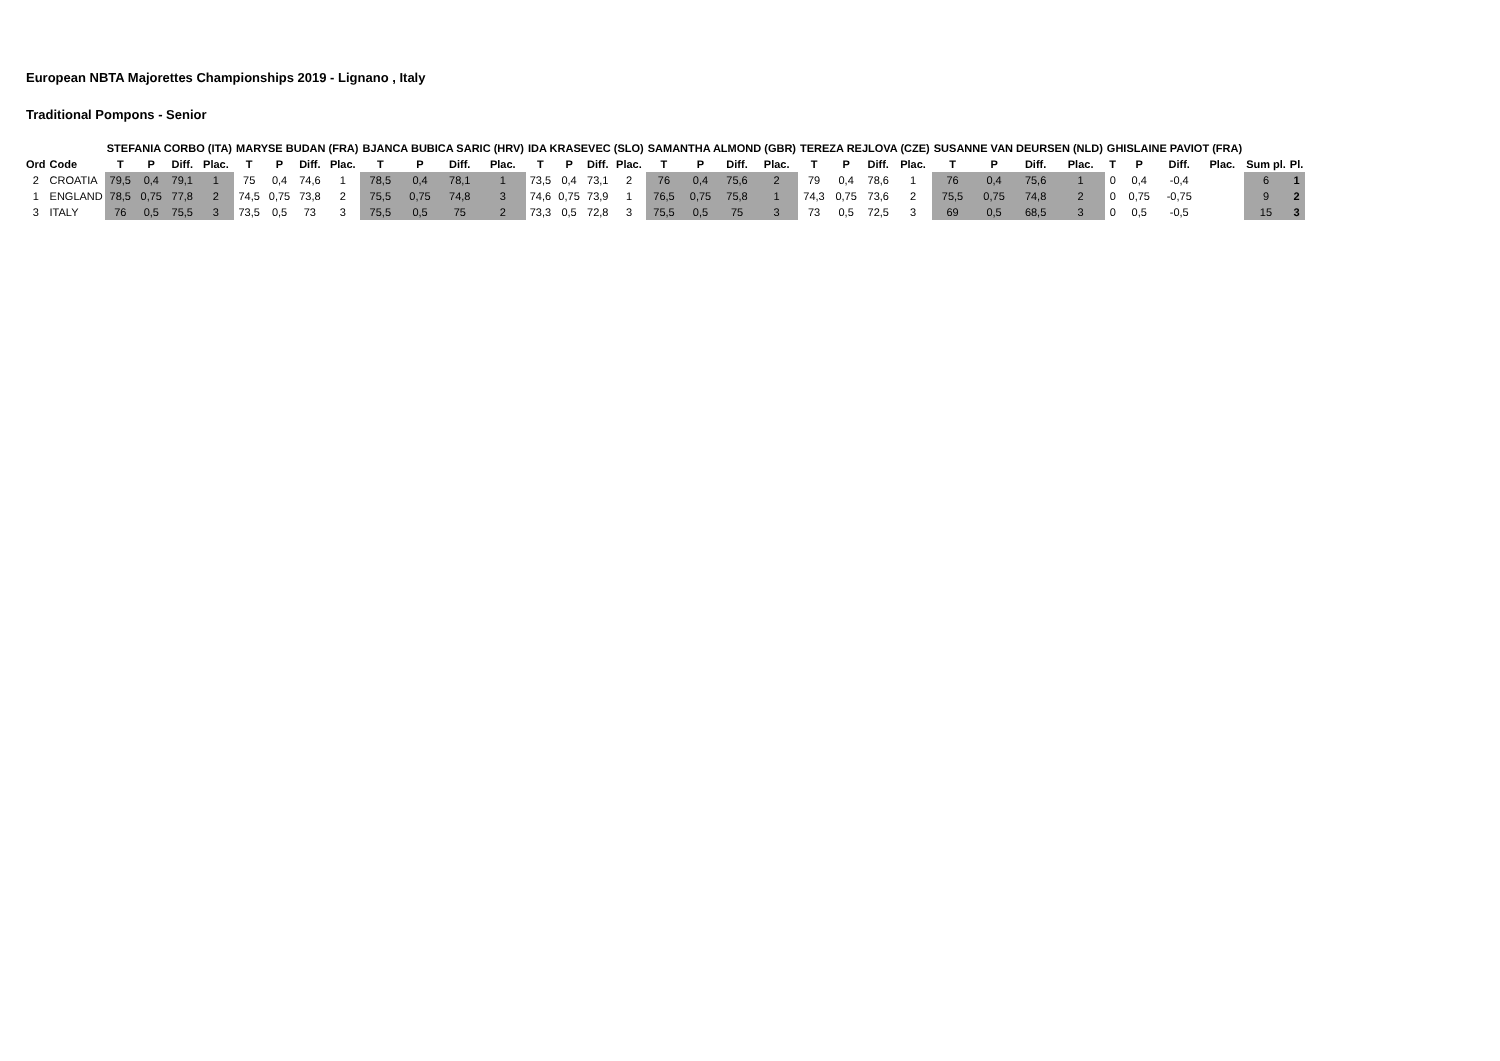European NBTA Majorettes Championships 2019 - Lignano , Italy
Traditional Pompons - Senior
| | | STEFANIA CORBO (ITA) | | | | MARYSE BUDAN (FRA) | | | | BJANCA BUBICA SARIC (HRV) | | | | IDA KRASEVEC (SLO) | | | | SAMANTHA ALMOND (GBR) | | | | TEREZA REJLOVA (CZE) | | | | SUSANNE VAN DEURSEN (NLD) | | | | GHISLAINE PAVIOT (FRA) | | | | | |
| --- | --- | --- | --- | --- | --- | --- | --- | --- | --- | --- | --- | --- | --- | --- | --- | --- | --- | --- | --- | --- | --- | --- | --- | --- | --- | --- | --- | --- | --- | --- | --- | --- | --- | --- | --- |
| Ord | Code | T | P | Diff. | Plac. | T | P | Diff. | Plac. | T | P | Diff. | Plac. | T | P | Diff. | Plac. | T | P | Diff. | Plac. | T | P | Diff. | Plac. | T | P | Diff. | Plac. | T | P | Diff. | Plac. | Sum pl. | Pl. |
| 2 | CROATIA | 79,5 | 0,4 | 79,1 | 1 | 75 | 0,4 | 74,6 | 1 | 78,5 | 0,4 | 78,1 | 1 | 73,5 | 0,4 | 73,1 | 2 | 76 | 0,4 | 75,6 | 2 | 79 | 0,4 | 78,6 | 1 | 76 | 0,4 | 75,6 | 1 | 0 | 0,4 | -0,4 | | 6 | 1 |
| 1 | ENGLAND | 78,5 | 0,75 | 77,8 | 2 | 74,5 | 0,75 | 73,8 | 2 | 75,5 | 0,75 | 74,8 | 3 | 74,6 | 0,75 | 73,9 | 1 | 76,5 | 0,75 | 75,8 | 1 | 74,3 | 0,75 | 73,6 | 2 | 75,5 | 0,75 | 74,8 | 2 | 0 | 0,75 | -0,75 | | 9 | 2 |
| 3 | ITALY | 76 | 0,5 | 75,5 | 3 | 73,5 | 0,5 | 73 | 3 | 75,5 | 0,5 | 75 | 2 | 73,3 | 0,5 | 72,8 | 3 | 75,5 | 0,5 | 75 | 3 | 73 | 0,5 | 72,5 | 3 | 69 | 0,5 | 68,5 | 3 | 0 | 0,5 | -0,5 | | 15 | 3 |